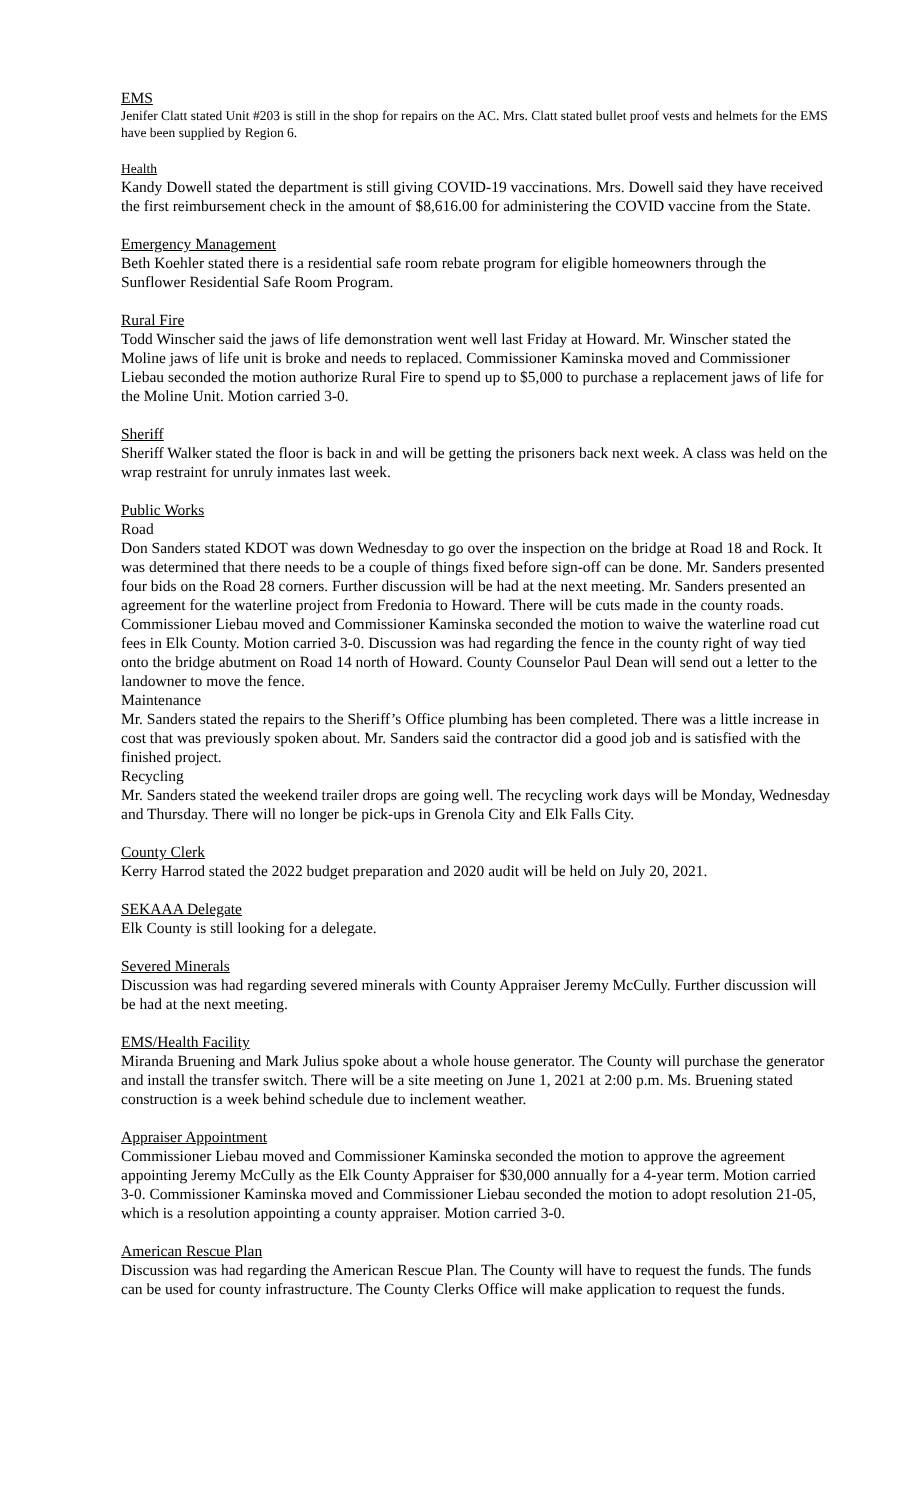EMS
Jenifer Clatt stated Unit #203 is still in the shop for repairs on the AC. Mrs. Clatt stated bullet proof vests and helmets for the EMS have been supplied by Region 6.
Health
Kandy Dowell stated the department is still giving COVID-19 vaccinations. Mrs. Dowell said they have received the first reimbursement check in the amount of $8,616.00 for administering the COVID vaccine from the State.
Emergency Management
Beth Koehler stated there is a residential safe room rebate program for eligible homeowners through the Sunflower Residential Safe Room Program.
Rural Fire
Todd Winscher said the jaws of life demonstration went well last Friday at Howard. Mr. Winscher stated the Moline jaws of life unit is broke and needs to replaced. Commissioner Kaminska moved and Commissioner Liebau seconded the motion authorize Rural Fire to spend up to $5,000 to purchase a replacement jaws of life for the Moline Unit. Motion carried 3-0.
Sheriff
Sheriff Walker stated the floor is back in and will be getting the prisoners back next week. A class was held on the wrap restraint for unruly inmates last week.
Public Works
Road
Don Sanders stated KDOT was down Wednesday to go over the inspection on the bridge at Road 18 and Rock. It was determined that there needs to be a couple of things fixed before sign-off can be done. Mr. Sanders presented four bids on the Road 28 corners. Further discussion will be had at the next meeting. Mr. Sanders presented an agreement for the waterline project from Fredonia to Howard. There will be cuts made in the county roads. Commissioner Liebau moved and Commissioner Kaminska seconded the motion to waive the waterline road cut fees in Elk County. Motion carried 3-0. Discussion was had regarding the fence in the county right of way tied onto the bridge abutment on Road 14 north of Howard. County Counselor Paul Dean will send out a letter to the landowner to move the fence.
Maintenance
Mr. Sanders stated the repairs to the Sheriff’s Office plumbing has been completed. There was a little increase in cost that was previously spoken about. Mr. Sanders said the contractor did a good job and is satisfied with the finished project.
Recycling
Mr. Sanders stated the weekend trailer drops are going well. The recycling work days will be Monday, Wednesday and Thursday. There will no longer be pick-ups in Grenola City and Elk Falls City.
County Clerk
Kerry Harrod stated the 2022 budget preparation and 2020 audit will be held on July 20, 2021.
SEKAAA Delegate
Elk County is still looking for a delegate.
Severed Minerals
Discussion was had regarding severed minerals with County Appraiser Jeremy McCully. Further discussion will be had at the next meeting.
EMS/Health Facility
Miranda Bruening and Mark Julius spoke about a whole house generator. The County will purchase the generator and install the transfer switch. There will be a site meeting on June 1, 2021 at 2:00 p.m. Ms. Bruening stated construction is a week behind schedule due to inclement weather.
Appraiser Appointment
Commissioner Liebau moved and Commissioner Kaminska seconded the motion to approve the agreement appointing Jeremy McCully as the Elk County Appraiser for $30,000 annually for a 4-year term. Motion carried 3-0. Commissioner Kaminska moved and Commissioner Liebau seconded the motion to adopt resolution 21-05, which is a resolution appointing a county appraiser. Motion carried 3-0.
American Rescue Plan
Discussion was had regarding the American Rescue Plan. The County will have to request the funds. The funds can be used for county infrastructure. The County Clerks Office will make application to request the funds.